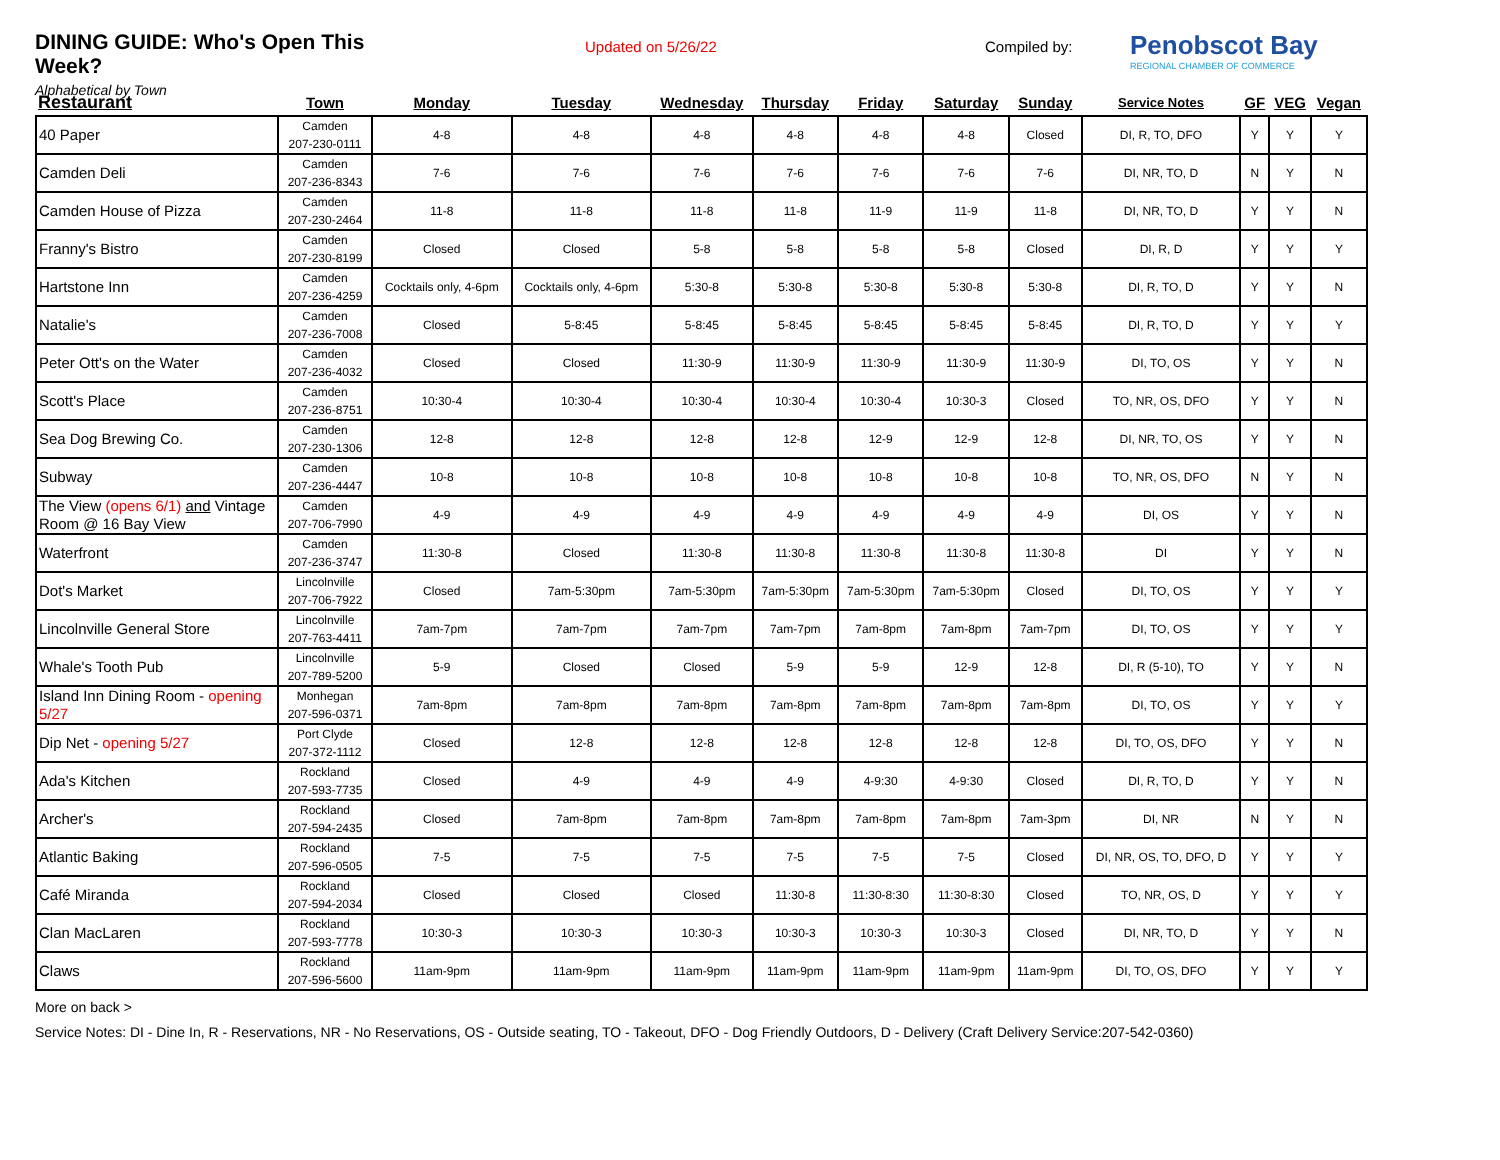DINING GUIDE: Who's Open This Week?
Alphabetical by Town
Updated on 5/26/22 Compiled by:
Penobscot Bay
REGIONAL CHAMBER OF COMMERCE
| Restaurant | Town | Monday | Tuesday | Wednesday | Thursday | Friday | Saturday | Sunday | Service Notes | GF | VEG | Vegan |
| --- | --- | --- | --- | --- | --- | --- | --- | --- | --- | --- | --- | --- |
| 40 Paper | Camden 207-230-0111 | 4-8 | 4-8 | 4-8 | 4-8 | 4-8 | 4-8 | Closed | DI, R, TO, DFO | Y | Y | Y |
| Camden Deli | Camden 207-236-8343 | 7-6 | 7-6 | 7-6 | 7-6 | 7-6 | 7-6 | 7-6 | DI, NR, TO, D | N | Y | N |
| Camden House of Pizza | Camden 207-230-2464 | 11-8 | 11-8 | 11-8 | 11-8 | 11-9 | 11-9 | 11-8 | DI, NR, TO, D | Y | Y | N |
| Franny's Bistro | Camden 207-230-8199 | Closed | Closed | 5-8 | 5-8 | 5-8 | 5-8 | Closed | DI, R, D | Y | Y | Y |
| Hartstone Inn | Camden 207-236-4259 | Cocktails only, 4-6pm | Cocktails only, 4-6pm | 5:30-8 | 5:30-8 | 5:30-8 | 5:30-8 | 5:30-8 | DI, R, TO, D | Y | Y | N |
| Natalie's | Camden 207-236-7008 | Closed | 5-8:45 | 5-8:45 | 5-8:45 | 5-8:45 | 5-8:45 | 5-8:45 | DI, R, TO, D | Y | Y | Y |
| Peter Ott's on the Water | Camden 207-236-4032 | Closed | Closed | 11:30-9 | 11:30-9 | 11:30-9 | 11:30-9 | 11:30-9 | DI, TO, OS | Y | Y | N |
| Scott's Place | Camden 207-236-8751 | 10:30-4 | 10:30-4 | 10:30-4 | 10:30-4 | 10:30-4 | 10:30-3 | Closed | TO, NR, OS, DFO | Y | Y | N |
| Sea Dog Brewing Co. | Camden 207-230-1306 | 12-8 | 12-8 | 12-8 | 12-8 | 12-9 | 12-9 | 12-8 | DI, NR, TO, OS | Y | Y | N |
| Subway | Camden 207-236-4447 | 10-8 | 10-8 | 10-8 | 10-8 | 10-8 | 10-8 | 10-8 | TO, NR, OS, DFO | N | Y | N |
| The View (opens 6/1) and Vintage Room @ 16 Bay View | Camden 207-706-7990 | 4-9 | 4-9 | 4-9 | 4-9 | 4-9 | 4-9 | 4-9 | DI, OS | Y | Y | N |
| Waterfront | Camden 207-236-3747 | 11:30-8 | Closed | 11:30-8 | 11:30-8 | 11:30-8 | 11:30-8 | 11:30-8 | DI | Y | Y | N |
| Dot's Market | Lincolnville 207-706-7922 | Closed | 7am-5:30pm | 7am-5:30pm | 7am-5:30pm | 7am-5:30pm | 7am-5:30pm | Closed | DI, TO, OS | Y | Y | Y |
| Lincolnville General Store | Lincolnville 207-763-4411 | 7am-7pm | 7am-7pm | 7am-7pm | 7am-7pm | 7am-8pm | 7am-8pm | 7am-7pm | DI, TO, OS | Y | Y | Y |
| Whale's Tooth Pub | Lincolnville 207-789-5200 | 5-9 | Closed | Closed | 5-9 | 5-9 | 12-9 | 12-8 | DI, R (5-10), TO | Y | Y | N |
| Island Inn Dining Room - opening 5/27 | Monhegan 207-596-0371 | 7am-8pm | 7am-8pm | 7am-8pm | 7am-8pm | 7am-8pm | 7am-8pm | 7am-8pm | DI, TO, OS | Y | Y | Y |
| Dip Net - opening 5/27 | Port Clyde 207-372-1112 | Closed | 12-8 | 12-8 | 12-8 | 12-8 | 12-8 | 12-8 | DI, TO, OS, DFO | Y | Y | N |
| Ada's Kitchen | Rockland 207-593-7735 | Closed | 4-9 | 4-9 | 4-9 | 4-9:30 | 4-9:30 | Closed | DI, R, TO, D | Y | Y | N |
| Archer's | Rockland 207-594-2435 | Closed | 7am-8pm | 7am-8pm | 7am-8pm | 7am-8pm | 7am-8pm | 7am-3pm | DI, NR | N | Y | N |
| Atlantic Baking | Rockland 207-596-0505 | 7-5 | 7-5 | 7-5 | 7-5 | 7-5 | 7-5 | Closed | DI, NR, OS, TO, DFO, D | Y | Y | Y |
| Café Miranda | Rockland 207-594-2034 | Closed | Closed | Closed | 11:30-8 | 11:30-8:30 | 11:30-8:30 | Closed | TO, NR, OS, D | Y | Y | Y |
| Clan MacLaren | Rockland 207-593-7778 | 10:30-3 | 10:30-3 | 10:30-3 | 10:30-3 | 10:30-3 | 10:30-3 | Closed | DI, NR, TO, D | Y | Y | N |
| Claws | Rockland 207-596-5600 | 11am-9pm | 11am-9pm | 11am-9pm | 11am-9pm | 11am-9pm | 11am-9pm | 11am-9pm | DI, TO, OS, DFO | Y | Y | Y |
More on back >
Service Notes: DI - Dine In, R - Reservations, NR - No Reservations, OS - Outside seating, TO - Takeout, DFO - Dog Friendly Outdoors, D - Delivery (Craft Delivery Service:207-542-0360)